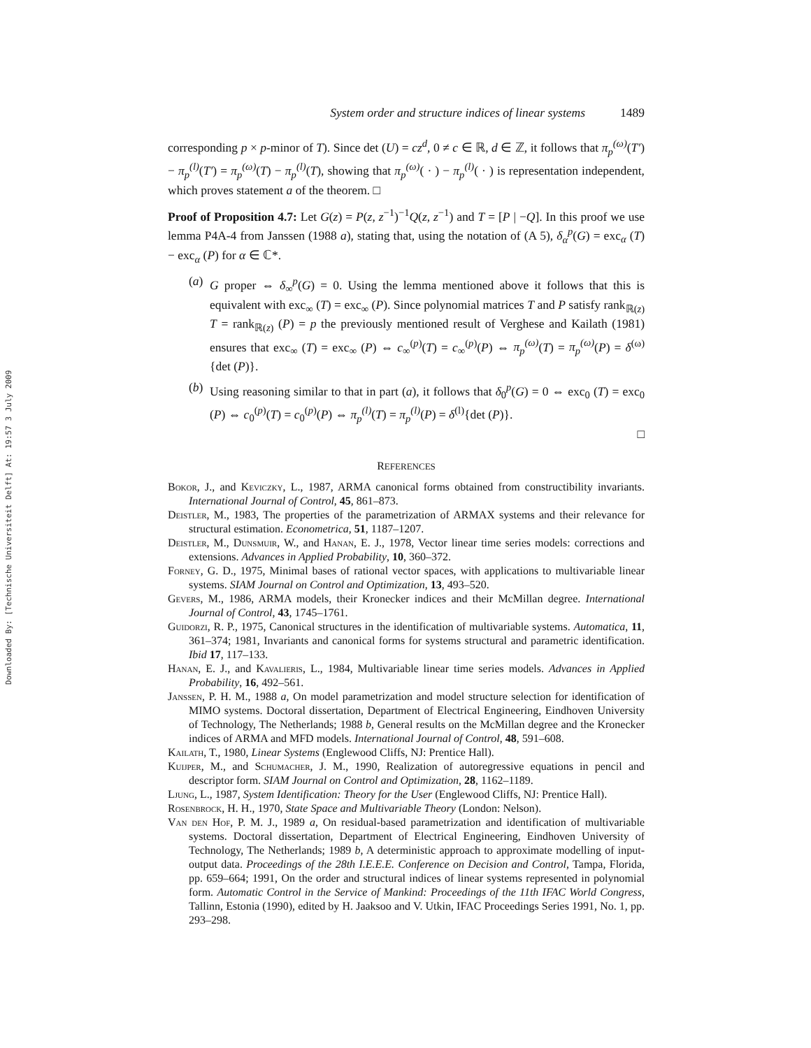Downloaded By: [Technische Universiteit Delft] At: 19:57 3 July 2009
System order and structure indices of linear systems 1489
corresponding p × p-minor of T). Since det (U) = cz<sup>d</sup>, 0 ≠ c ∈ ℝ, d ∈ ℤ, it follows that π<sub>p</sub><sup>(ω)</sup>(T′) − π<sub>p</sub><sup>(l)</sup>(T′) = π<sub>p</sub><sup>(ω)</sup>(T) − π<sub>p</sub><sup>(l)</sup>(T), showing that π<sub>p</sub><sup>(ω)</sup>( · ) − π<sub>p</sub><sup>(l)</sup>( · ) is representation independent, which proves statement a of the theorem. □
Proof of Proposition 4.7: Let G(z) = P(z, z<sup>−1</sup>)<sup>−1</sup>Q(z, z<sup>−1</sup>) and T = [P | −Q]. In this proof we use lemma P4A-4 from Janssen (1988 a), stating that, using the notation of (A 5), δ<sub>α</sub><sup>p</sup>(G) = exc<sub>α</sub> (T) − exc<sub>α</sub> (P) for α ∈ ℂ*.
(a) G proper ⇔ δ<sub>∞</sub><sup>p</sup>(G) = 0. Using the lemma mentioned above it follows that this is equivalent with exc<sub>∞</sub> (T) = exc<sub>∞</sub> (P). Since polynomial matrices T and P satisfy rank<sub>ℝ(z)</sub> T = rank<sub>ℝ(z)</sub> (P) = p the previously mentioned result of Verghese and Kailath (1981) ensures that exc<sub>∞</sub> (T) = exc<sub>∞</sub> (P) ⇔ c<sub>∞</sub><sup>(p)</sup>(T) = c<sub>∞</sub><sup>(p)</sup>(P) ⇔ π<sub>p</sub><sup>(ω)</sup>(T) = π<sub>p</sub><sup>(ω)</sup>(P) = δ<sup>(ω)</sup>{det (P)}.
(b) Using reasoning similar to that in part (a), it follows that δ<sub>0</sub><sup>p</sup>(G) = 0 ⇔ exc<sub>0</sub> (T) = exc<sub>0</sub> (P) ⇔ c<sub>0</sub><sup>(p)</sup>(T) = c<sub>0</sub><sup>(p)</sup>(P) ⇔ π<sub>p</sub><sup>(l)</sup>(T) = π<sub>p</sub><sup>(l)</sup>(P) = δ<sup>(l)</sup>{det (P)}.
□
REFERENCES
Bokor, J., and Keviczky, L., 1987, ARMA canonical forms obtained from constructibility invariants. International Journal of Control, 45, 861–873.
Deistler, M., 1983, The properties of the parametrization of ARMAX systems and their relevance for structural estimation. Econometrica, 51, 1187–1207.
Deistler, M., Dunsmuir, W., and Hanan, E. J., 1978, Vector linear time series models: corrections and extensions. Advances in Applied Probability, 10, 360–372.
Forney, G. D., 1975, Minimal bases of rational vector spaces, with applications to multivariable linear systems. SIAM Journal on Control and Optimization, 13, 493–520.
Gevers, M., 1986, ARMA models, their Kronecker indices and their McMillan degree. International Journal of Control, 43, 1745–1761.
Guidorzi, R. P., 1975, Canonical structures in the identification of multivariable systems. Automatica, 11, 361–374; 1981, Invariants and canonical forms for systems structural and parametric identification. Ibid 17, 117–133.
Hanan, E. J., and Kavalieris, L., 1984, Multivariable linear time series models. Advances in Applied Probability, 16, 492–561.
Janssen, P. H. M., 1988 a, On model parametrization and model structure selection for identification of MIMO systems. Doctoral dissertation, Department of Electrical Engineering, Eindhoven University of Technology, The Netherlands; 1988 b, General results on the McMillan degree and the Kronecker indices of ARMA and MFD models. International Journal of Control, 48, 591–608.
Kailath, T., 1980, Linear Systems (Englewood Cliffs, NJ: Prentice Hall).
Kuijper, M., and Schumacher, J. M., 1990, Realization of autoregressive equations in pencil and descriptor form. SIAM Journal on Control and Optimization, 28, 1162–1189.
Ljung, L., 1987, System Identification: Theory for the User (Englewood Cliffs, NJ: Prentice Hall).
Rosenbrock, H. H., 1970, State Space and Multivariable Theory (London: Nelson).
Van den Hof, P. M. J., 1989 a, On residual-based parametrization and identification of multivariable systems. Doctoral dissertation, Department of Electrical Engineering, Eindhoven University of Technology, The Netherlands; 1989 b, A deterministic approach to approximate modelling of input-output data. Proceedings of the 28th I.E.E.E. Conference on Decision and Control, Tampa, Florida, pp. 659–664; 1991, On the order and structural indices of linear systems represented in polynomial form. Automatic Control in the Service of Mankind: Proceedings of the 11th IFAC World Congress, Tallinn, Estonia (1990), edited by H. Jaaksoo and V. Utkin, IFAC Proceedings Series 1991, No. 1, pp. 293–298.